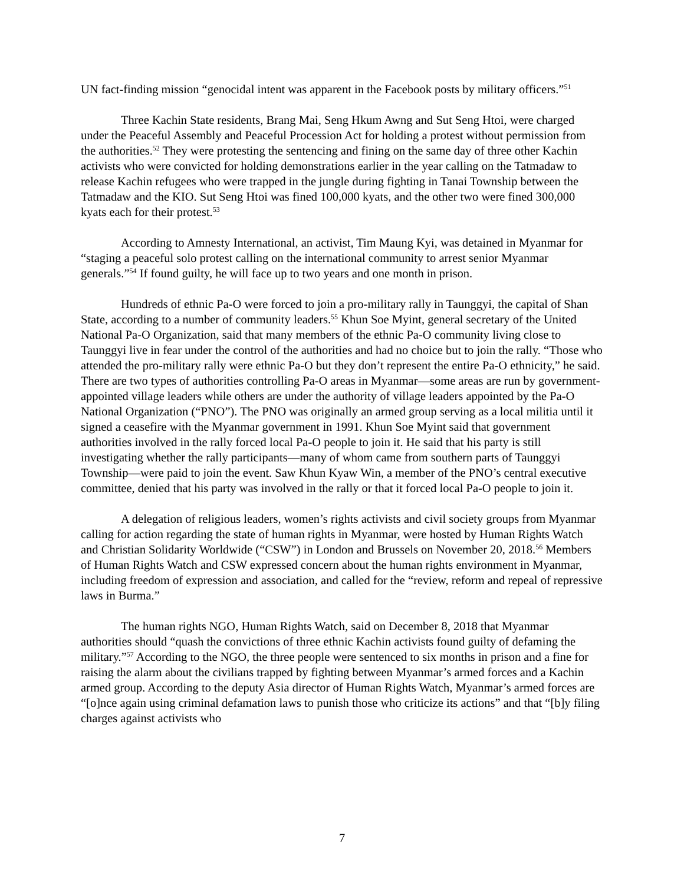UN fact-finding mission “genocidal intent was apparent in the Facebook posts by military officers.”<sup>51</sup>
Three Kachin State residents, Brang Mai, Seng Hkum Awng and Sut Seng Htoi, were charged under the Peaceful Assembly and Peaceful Procession Act for holding a protest without permission from the authorities.<sup>52</sup> They were protesting the sentencing and fining on the same day of three other Kachin activists who were convicted for holding demonstrations earlier in the year calling on the Tatmadaw to release Kachin refugees who were trapped in the jungle during fighting in Tanai Township between the Tatmadaw and the KIO. Sut Seng Htoi was fined 100,000 kyats, and the other two were fined 300,000 kyats each for their protest.<sup>53</sup>
According to Amnesty International, an activist, Tim Maung Kyi, was detained in Myanmar for “staging a peaceful solo protest calling on the international community to arrest senior Myanmar generals.”<sup>54</sup> If found guilty, he will face up to two years and one month in prison.
Hundreds of ethnic Pa-O were forced to join a pro-military rally in Taunggyi, the capital of Shan State, according to a number of community leaders.<sup>55</sup> Khun Soe Myint, general secretary of the United National Pa-O Organization, said that many members of the ethnic Pa-O community living close to Taunggyi live in fear under the control of the authorities and had no choice but to join the rally. “Those who attended the pro-military rally were ethnic Pa-O but they don’t represent the entire Pa-O ethnicity,” he said. There are two types of authorities controlling Pa-O areas in Myanmar—some areas are run by government-appointed village leaders while others are under the authority of village leaders appointed by the Pa-O National Organization (“PNO”). The PNO was originally an armed group serving as a local militia until it signed a ceasefire with the Myanmar government in 1991. Khun Soe Myint said that government authorities involved in the rally forced local Pa-O people to join it. He said that his party is still investigating whether the rally participants—many of whom came from southern parts of Taunggyi Township—were paid to join the event. Saw Khun Kyaw Win, a member of the PNO’s central executive committee, denied that his party was involved in the rally or that it forced local Pa-O people to join it.
A delegation of religious leaders, women’s rights activists and civil society groups from Myanmar calling for action regarding the state of human rights in Myanmar, were hosted by Human Rights Watch and Christian Solidarity Worldwide (“CSW”) in London and Brussels on November 20, 2018.<sup>56</sup> Members of Human Rights Watch and CSW expressed concern about the human rights environment in Myanmar, including freedom of expression and association, and called for the “review, reform and repeal of repressive laws in Burma.”
The human rights NGO, Human Rights Watch, said on December 8, 2018 that Myanmar authorities should “quash the convictions of three ethnic Kachin activists found guilty of defaming the military.”<sup>57</sup> According to the NGO, the three people were sentenced to six months in prison and a fine for raising the alarm about the civilians trapped by fighting between Myanmar’s armed forces and a Kachin armed group. According to the deputy Asia director of Human Rights Watch, Myanmar’s armed forces are “[o]nce again using criminal defamation laws to punish those who criticize its actions” and that “[b]y filing charges against activists who
7